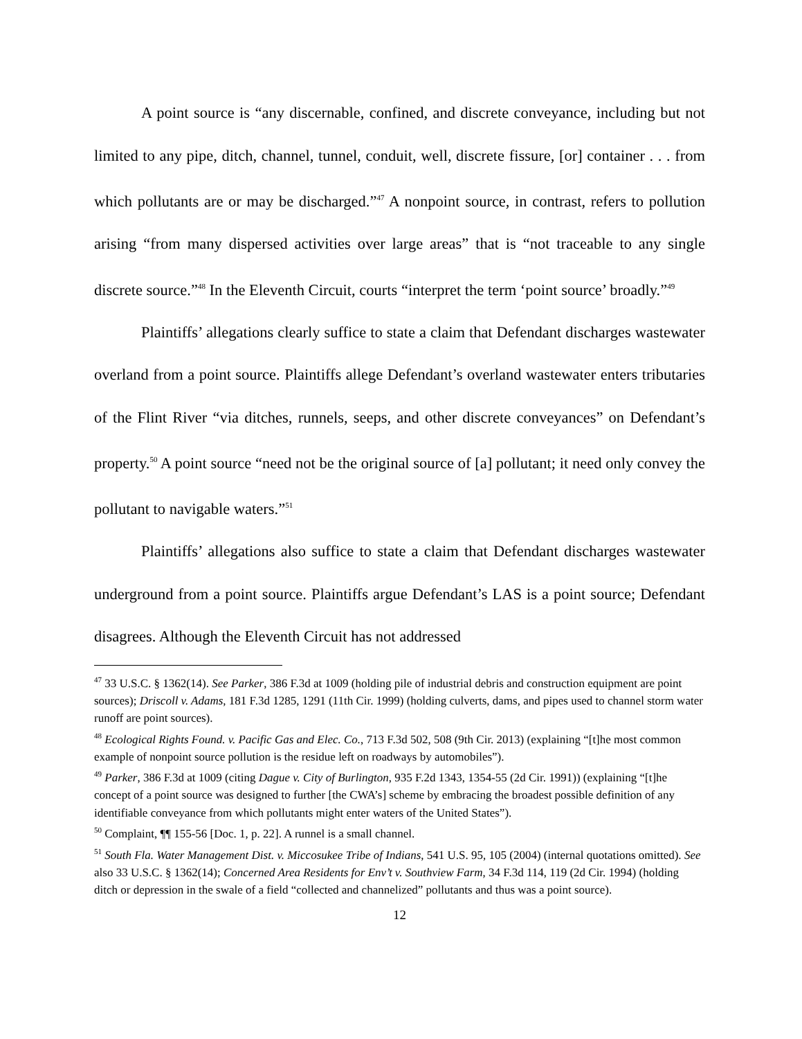A point source is “any discernable, confined, and discrete conveyance, including but not limited to any pipe, ditch, channel, tunnel, conduit, well, discrete fissure, [or] container . . . from which pollutants are or may be discharged.”<sup>47</sup> A nonpoint source, in contrast, refers to pollution arising “from many dispersed activities over large areas” that is “not traceable to any single discrete source.”<sup>48</sup> In the Eleventh Circuit, courts “interpret the term ‘point source’ broadly.”<sup>49</sup>
Plaintiffs’ allegations clearly suffice to state a claim that Defendant discharges wastewater overland from a point source. Plaintiffs allege Defendant’s overland wastewater enters tributaries of the Flint River “via ditches, runnels, seeps, and other discrete conveyances” on Defendant’s property.<sup>50</sup> A point source “need not be the original source of [a] pollutant; it need only convey the pollutant to navigable waters.”<sup>51</sup>
Plaintiffs’ allegations also suffice to state a claim that Defendant discharges wastewater underground from a point source. Plaintiffs argue Defendant’s LAS is a point source; Defendant disagrees. Although the Eleventh Circuit has not addressed
<sup>47</sup> 33 U.S.C. § 1362(14). See Parker, 386 F.3d at 1009 (holding pile of industrial debris and construction equipment are point sources); Driscoll v. Adams, 181 F.3d 1285, 1291 (11th Cir. 1999) (holding culverts, dams, and pipes used to channel storm water runoff are point sources).
<sup>48</sup> Ecological Rights Found. v. Pacific Gas and Elec. Co., 713 F.3d 502, 508 (9th Cir. 2013) (explaining “[t]he most common example of nonpoint source pollution is the residue left on roadways by automobiles”).
<sup>49</sup> Parker, 386 F.3d at 1009 (citing Dague v. City of Burlington, 935 F.2d 1343, 1354-55 (2d Cir. 1991)) (explaining “[t]he concept of a point source was designed to further [the CWA’s] scheme by embracing the broadest possible definition of any identifiable conveyance from which pollutants might enter waters of the United States”).
<sup>50</sup> Complaint, ¶¶ 155-56 [Doc. 1, p. 22]. A runnel is a small channel.
<sup>51</sup> South Fla. Water Management Dist. v. Miccosukee Tribe of Indians, 541 U.S. 95, 105 (2004) (internal quotations omitted). See also 33 U.S.C. § 1362(14); Concerned Area Residents for Env’t v. Southview Farm, 34 F.3d 114, 119 (2d Cir. 1994) (holding ditch or depression in the swale of a field “collected and channelized” pollutants and thus was a point source).
12